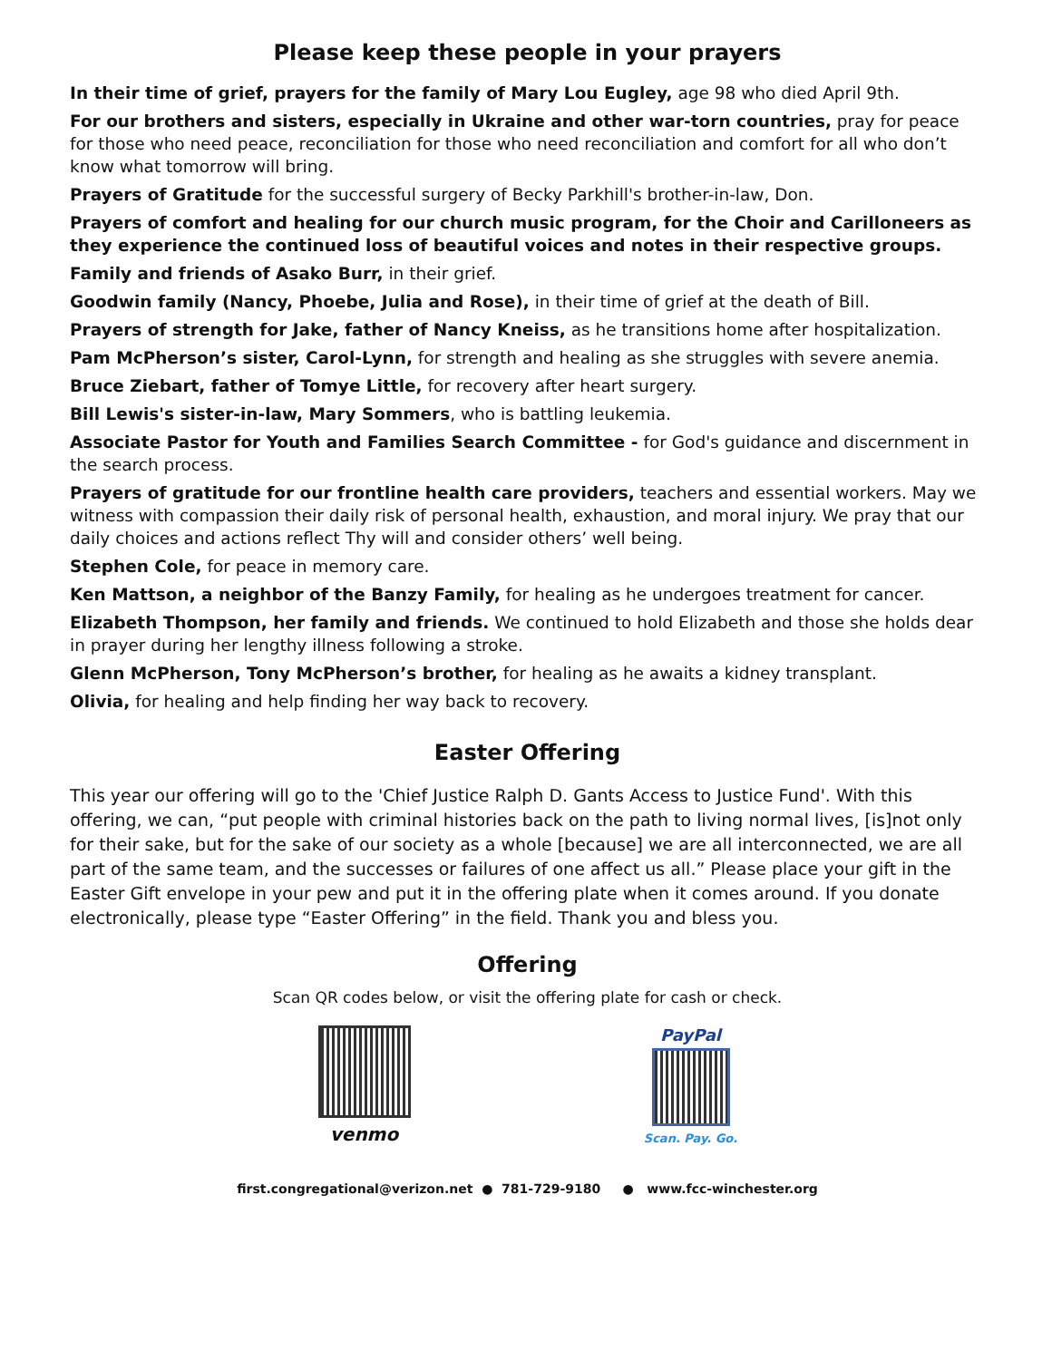Please keep these people in your prayers
In their time of grief, prayers for the family of Mary Lou Eugley, age 98 who died April 9th.
For our brothers and sisters, especially in Ukraine and other war-torn countries, pray for peace for those who need peace, reconciliation for those who need reconciliation and comfort for all who don’t know what tomorrow will bring.
Prayers of Gratitude for the successful surgery of Becky Parkhill's brother-in-law, Don.
Prayers of comfort and healing for our church music program, for the Choir and Carilloneers as they experience the continued loss of beautiful voices and notes in their respective groups.
Family and friends of Asako Burr, in their grief.
Goodwin family (Nancy, Phoebe, Julia and Rose), in their time of grief at the death of Bill.
Prayers of strength for Jake, father of Nancy Kneiss, as he transitions home after hospitalization.
Pam McPherson’s sister, Carol-Lynn, for strength and healing as she struggles with severe anemia.
Bruce Ziebart, father of Tomye Little, for recovery after heart surgery.
Bill Lewis's sister-in-law, Mary Sommers, who is battling leukemia.
Associate Pastor for Youth and Families Search Committee - for God's guidance and discernment in the search process.
Prayers of gratitude for our frontline health care providers, teachers and essential workers. May we witness with compassion their daily risk of personal health, exhaustion, and moral injury. We pray that our daily choices and actions reflect Thy will and consider others’ well being.
Stephen Cole, for peace in memory care.
Ken Mattson, a neighbor of the Banzy Family, for healing as he undergoes treatment for cancer.
Elizabeth Thompson, her family and friends. We continued to hold Elizabeth and those she holds dear in prayer during her lengthy illness following a stroke.
Glenn McPherson, Tony McPherson’s brother, for healing as he awaits a kidney transplant.
Olivia, for healing and help finding her way back to recovery.
Easter Offering
This year our offering will go to the 'Chief Justice Ralph D. Gants Access to Justice Fund'. With this offering, we can, “put people with criminal histories back on the path to living normal lives, [is]not only for their sake, but for the sake of our society as a whole [because] we are all interconnected, we are all part of the same team, and the successes or failures of one affect us all.” Please place your gift in the Easter Gift envelope in your pew and put it in the offering plate when it comes around. If you donate electronically, please type “Easter Offering” in the field. Thank you and bless you.
Offering
Scan QR codes below, or visit the offering plate for cash or check.
venmo
PayPal
Scan. Pay. Go.
first.congregational@verizon.net ● 781-729-9180 ● www.fcc-winchester.org